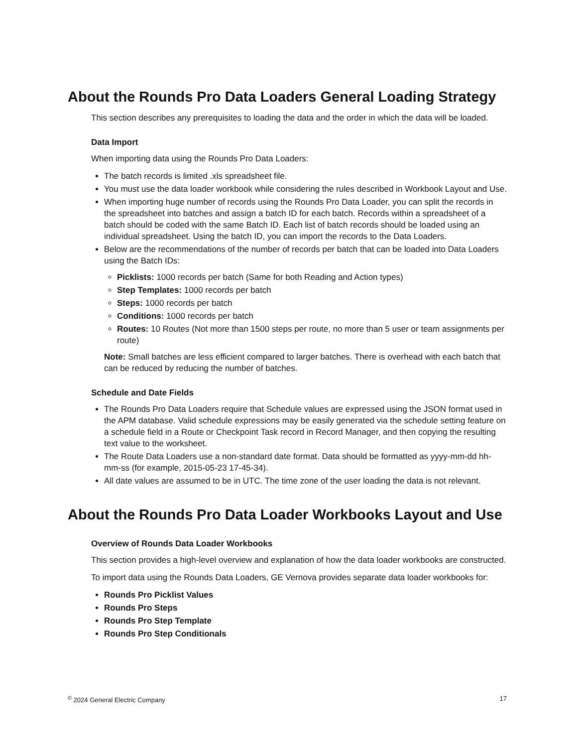About the Rounds Pro Data Loaders General Loading Strategy
This section describes any prerequisites to loading the data and the order in which the data will be loaded.
Data Import
When importing data using the Rounds Pro Data Loaders:
The batch records is limited .xls spreadsheet file.
You must use the data loader workbook while considering the rules described in Workbook Layout and Use.
When importing huge number of records using the Rounds Pro Data Loader, you can split the records in the spreadsheet into batches and assign a batch ID for each batch. Records within a spreadsheet of a batch should be coded with the same Batch ID. Each list of batch records should be loaded using an individual spreadsheet. Using the batch ID, you can import the records to the Data Loaders.
Below are the recommendations of the number of records per batch that can be loaded into Data Loaders using the Batch IDs:
Picklists: 1000 records per batch (Same for both Reading and Action types)
Step Templates: 1000 records per batch
Steps: 1000 records per batch
Conditions: 1000 records per batch
Routes: 10 Routes (Not more than 1500 steps per route, no more than 5 user or team assignments per route)
Note: Small batches are less efficient compared to larger batches. There is overhead with each batch that can be reduced by reducing the number of batches.
Schedule and Date Fields
The Rounds Pro Data Loaders require that Schedule values are expressed using the JSON format used in the APM database. Valid schedule expressions may be easily generated via the schedule setting feature on a schedule field in a Route or Checkpoint Task record in Record Manager, and then copying the resulting text value to the worksheet.
The Route Data Loaders use a non-standard date format. Data should be formatted as yyyy-mm-dd hh-mm-ss (for example, 2015-05-23 17-45-34).
All date values are assumed to be in UTC. The time zone of the user loading the data is not relevant.
About the Rounds Pro Data Loader Workbooks Layout and Use
Overview of Rounds Data Loader Workbooks
This section provides a high-level overview and explanation of how the data loader workbooks are constructed.
To import data using the Rounds Data Loaders, GE Vernova provides separate data loader workbooks for:
Rounds Pro Picklist Values
Rounds Pro Steps
Rounds Pro Step Template
Rounds Pro Step Conditionals
<sup>©</sup> 2024 General Electric Company 17